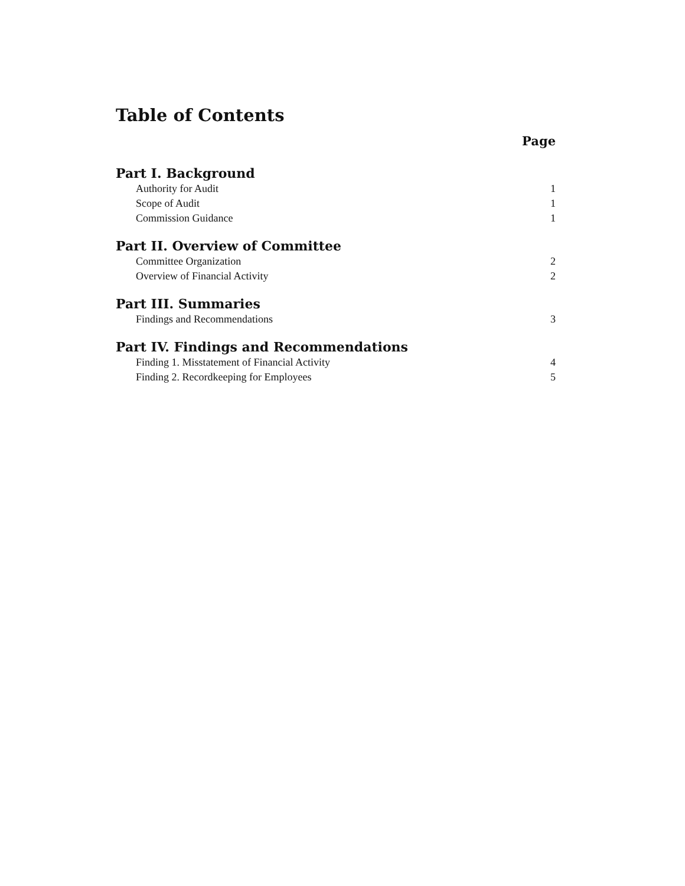Table of Contents
Page
Part I. Background
Authority for Audit 1
Scope of Audit 1
Commission Guidance 1
Part II. Overview of Committee
Committee Organization 2
Overview of Financial Activity 2
Part III. Summaries
Findings and Recommendations 3
Part IV. Findings and Recommendations
Finding 1. Misstatement of Financial Activity 4
Finding 2. Recordkeeping for Employees 5